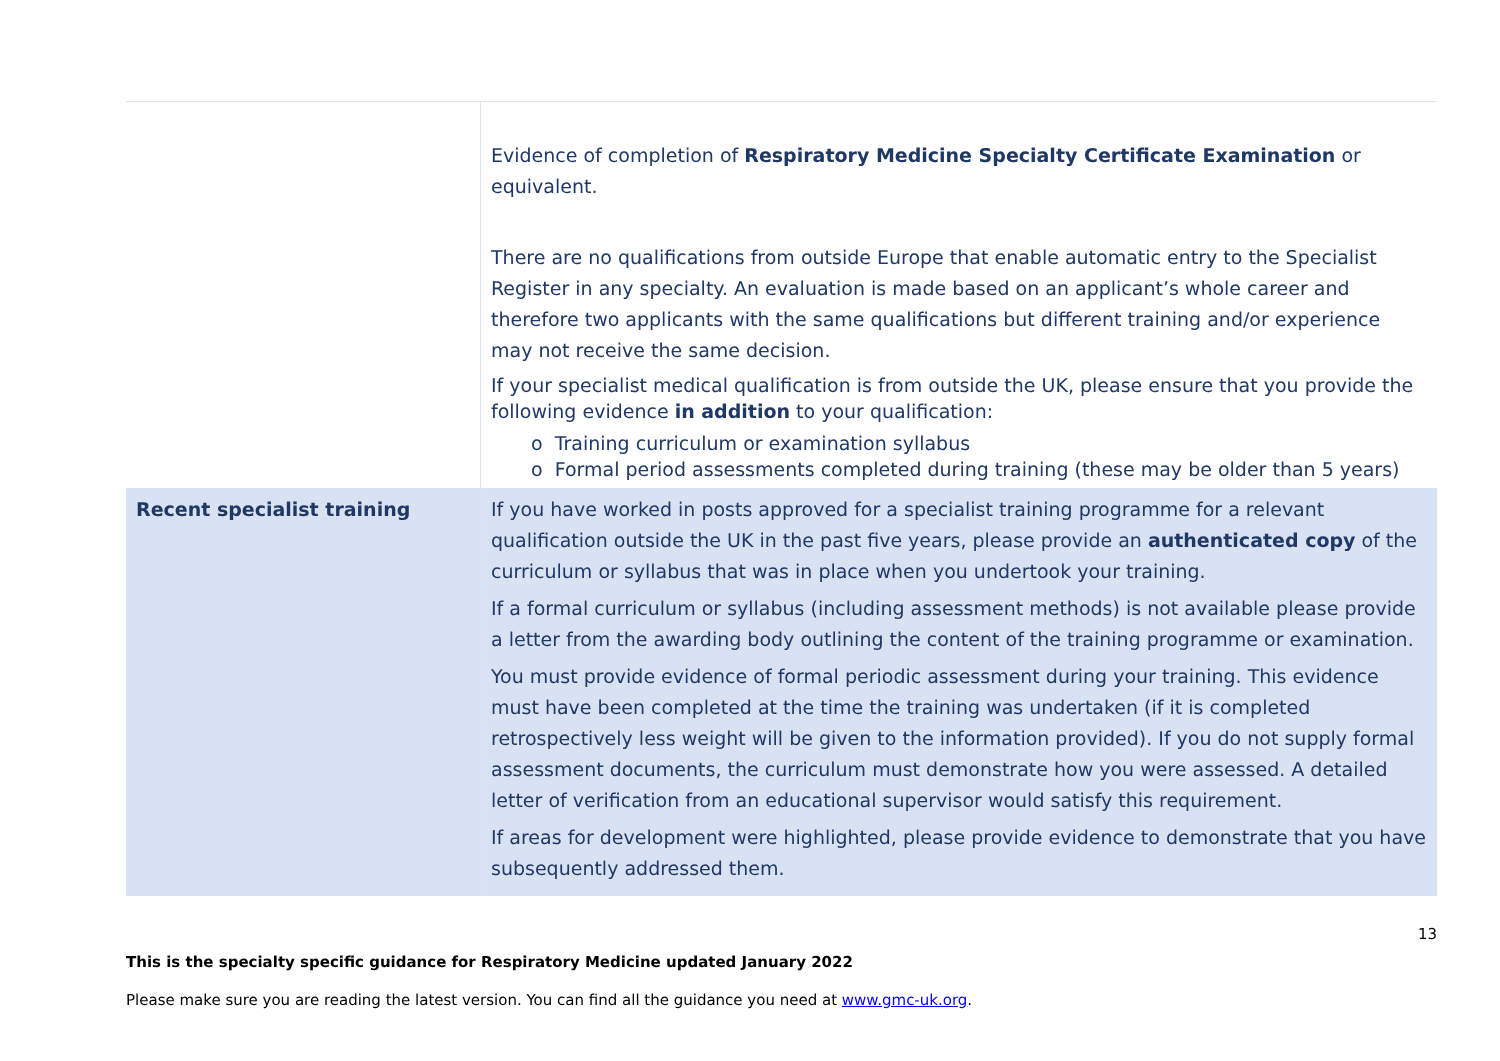| | Evidence of completion of Respiratory Medicine Specialty Certificate Examination or equivalent. There are no qualifications from outside Europe that enable automatic entry to the Specialist Register in any specialty. An evaluation is made based on an applicant’s whole career and therefore two applicants with the same qualifications but different training and/or experience may not receive the same decision. If your specialist medical qualification is from outside the UK, please ensure that you provide the following evidence in addition to your qualification: o Training curriculum or examination syllabus o Formal period assessments completed during training (these may be older than 5 years) |
| Recent specialist training | If you have worked in posts approved for a specialist training programme for a relevant qualification outside the UK in the past five years, please provide an authenticated copy of the curriculum or syllabus that was in place when you undertook your training. If a formal curriculum or syllabus (including assessment methods) is not available please provide a letter from the awarding body outlining the content of the training programme or examination. You must provide evidence of formal periodic assessment during your training. This evidence must have been completed at the time the training was undertaken (if it is completed retrospectively less weight will be given to the information provided). If you do not supply formal assessment documents, the curriculum must demonstrate how you were assessed. A detailed letter of verification from an educational supervisor would satisfy this requirement. If areas for development were highlighted, please provide evidence to demonstrate that you have subsequently addressed them. |
13
This is the specialty specific guidance for Respiratory Medicine updated January 2022
Please make sure you are reading the latest version. You can find all the guidance you need at www.gmc-uk.org.